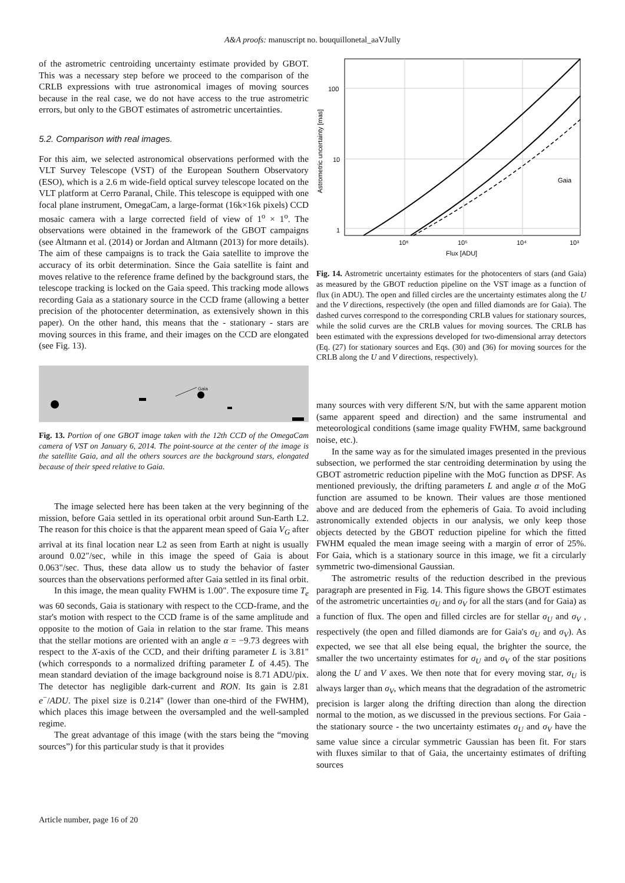A&A proofs: manuscript no. bouquillonetal_aaVJully
of the astrometric centroiding uncertainty estimate provided by GBOT. This was a necessary step before we proceed to the comparison of the CRLB expressions with true astronomical images of moving sources because in the real case, we do not have access to the true astrometric errors, but only to the GBOT estimates of astrometric uncertainties.
5.2. Comparison with real images.
For this aim, we selected astronomical observations performed with the VLT Survey Telescope (VST) of the European Southern Observatory (ESO), which is a 2.6 m wide-field optical survey telescope located on the VLT platform at Cerro Paranal, Chile. This telescope is equipped with one focal plane instrument, OmegaCam, a large-format (16k×16k pixels) CCD mosaic camera with a large corrected field of view of 1<sup>o</sup> × 1<sup>o</sup>. The observations were obtained in the framework of the GBOT campaigns (see Altmann et al. (2014) or Jordan and Altmann (2013) for more details). The aim of these campaigns is to track the Gaia satellite to improve the accuracy of its orbit determination. Since the Gaia satellite is faint and moves relative to the reference frame defined by the background stars, the telescope tracking is locked on the Gaia speed. This tracking mode allows recording Gaia as a stationary source in the CCD frame (allowing a better precision of the photocenter determination, as extensively shown in this paper). On the other hand, this means that the - stationary - stars are moving sources in this frame, and their images on the CCD are elongated (see Fig. 13).
Gaia
Fig. 13. Portion of one GBOT image taken with the 12th CCD of the OmegaCam camera of VST on January 6, 2014. The point-source at the center of the image is the satellite Gaia, and all the others sources are the background stars, elongated because of their speed relative to Gaia.
The image selected here has been taken at the very beginning of the mission, before Gaia settled in its operational orbit around Sun-Earth L2. The reason for this choice is that the apparent mean speed of Gaia V<sub>G</sub> after arrival at its final location near L2 as seen from Earth at night is usually around 0.02"/sec, while in this image the speed of Gaia is about 0.063"/sec. Thus, these data allow us to study the behavior of faster sources than the observations performed after Gaia settled in its final orbit.
In this image, the mean quality FWHM is 1.00". The exposure time T<sub>e</sub> was 60 seconds, Gaia is stationary with respect to the CCD-frame, and the star's motion with respect to the CCD frame is of the same amplitude and opposite to the motion of Gaia in relation to the star frame. This means that the stellar motions are oriented with an angle α = −9.73 degrees with respect to the X-axis of the CCD, and their drifting parameter L is 3.81" (which corresponds to a normalized drifting parameter L̄ of 4.45). The mean standard deviation of the image background noise is 8.71 ADU/pix. The detector has negligible dark-current and RON. Its gain is 2.81 e<sup>−</sup>/ADU. The pixel size is 0.214" (lower than one-third of the FWHM), which places this image between the oversampled and the well-sampled regime.
The great advantage of this image (with the stars being the “moving sources”) for this particular study is that it provides
100
10
1
10⁶
10⁵
10⁴
10³
Flux [ADU]
Gaia
Astrometric uncertainty [mas]
Fig. 14. Astrometric uncertainty estimates for the photocenters of stars (and Gaia) as measured by the GBOT reduction pipeline on the VST image as a function of flux (in ADU). The open and filled circles are the uncertainty estimates along the U and the V directions, respectively (the open and filled diamonds are for Gaia). The dashed curves correspond to the corresponding CRLB values for stationary sources, while the solid curves are the CRLB values for moving sources. The CRLB has been estimated with the expressions developed for two-dimensional array detectors (Eq. (27) for stationary sources and Eqs. (30) and (36) for moving sources for the CRLB along the U and V directions, respectively).
many sources with very different S/N, but with the same apparent motion (same apparent speed and direction) and the same instrumental and meteorological conditions (same image quality FWHM, same background noise, etc.).
In the same way as for the simulated images presented in the previous subsection, we performed the star centroiding determination by using the GBOT astrometric reduction pipeline with the MoG function as DPSF. As mentioned previously, the drifting parameters L and angle α of the MoG function are assumed to be known. Their values are those mentioned above and are deduced from the ephemeris of Gaia. To avoid including astronomically extended objects in our analysis, we only keep those objects detected by the GBOT reduction pipeline for which the fitted FWHM equaled the mean image seeing with a margin of error of 25%. For Gaia, which is a stationary source in this image, we fit a circularly symmetric two-dimensional Gaussian.
The astrometric results of the reduction described in the previous paragraph are presented in Fig. 14. This figure shows the GBOT estimates of the astrometric uncertainties σ<sub>U</sub> and σ<sub>V</sub> for all the stars (and for Gaia) as a function of flux. The open and filled circles are for stellar σ<sub>U</sub> and σ<sub>V</sub> , respectively (the open and filled diamonds are for Gaia's σ<sub>U</sub> and σ<sub>V</sub>). As expected, we see that all else being equal, the brighter the source, the smaller the two uncertainty estimates for σ<sub>U</sub> and σ<sub>V</sub> of the star positions along the U and V axes. We then note that for every moving star, σ<sub>U</sub> is always larger than σ<sub>V</sub>, which means that the degradation of the astrometric precision is larger along the drifting direction than along the direction normal to the motion, as we discussed in the previous sections. For Gaia - the stationary source - the two uncertainty estimates σ<sub>U</sub> and σ<sub>V</sub> have the same value since a circular symmetric Gaussian has been fit. For stars with fluxes similar to that of Gaia, the uncertainty estimates of drifting sources
Article number, page 16 of 20